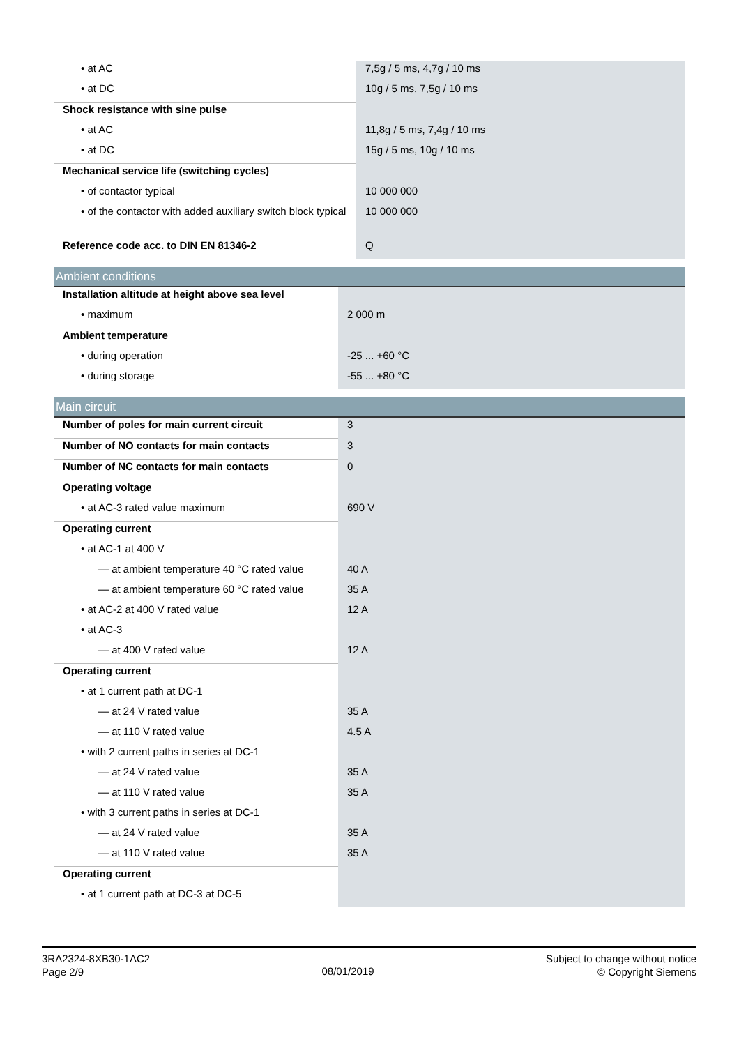| • at AC | 7,5g / 5 ms, 4,7g / 10 ms |
| • at DC | 10g / 5 ms, 7,5g / 10 ms |
| Shock resistance with sine pulse | |
| • at AC | 11,8g / 5 ms, 7,4g / 10 ms |
| • at DC | 15g / 5 ms, 10g / 10 ms |
| Mechanical service life (switching cycles) | |
| • of contactor typical | 10 000 000 |
| • of the contactor with added auxiliary switch block typical | 10 000 000 |
| Reference code acc. to DIN EN 81346-2 | Q |
Ambient conditions
| Installation altitude at height above sea level | |
| • maximum | 2 000 m |
| Ambient temperature | |
| • during operation | -25 ... +60 °C |
| • during storage | -55 ... +80 °C |
Main circuit
| Number of poles for main current circuit | 3 |
| Number of NO contacts for main contacts | 3 |
| Number of NC contacts for main contacts | 0 |
| Operating voltage | |
| • at AC-3 rated value maximum | 690 V |
| Operating current | |
| • at AC-1 at 400 V | |
| — at ambient temperature 40 °C rated value | 40 A |
| — at ambient temperature 60 °C rated value | 35 A |
| • at AC-2 at 400 V rated value | 12 A |
| • at AC-3 | |
| — at 400 V rated value | 12 A |
| Operating current | |
| • at 1 current path at DC-1 | |
| — at 24 V rated value | 35 A |
| — at 110 V rated value | 4.5 A |
| • with 2 current paths in series at DC-1 | |
| — at 24 V rated value | 35 A |
| — at 110 V rated value | 35 A |
| • with 3 current paths in series at DC-1 | |
| — at 24 V rated value | 35 A |
| — at 110 V rated value | 35 A |
| Operating current | |
| • at 1 current path at DC-3 at DC-5 | |
3RA2324-8XB30-1AC2
Page 2/9
08/01/2019
Subject to change without notice
© Copyright Siemens